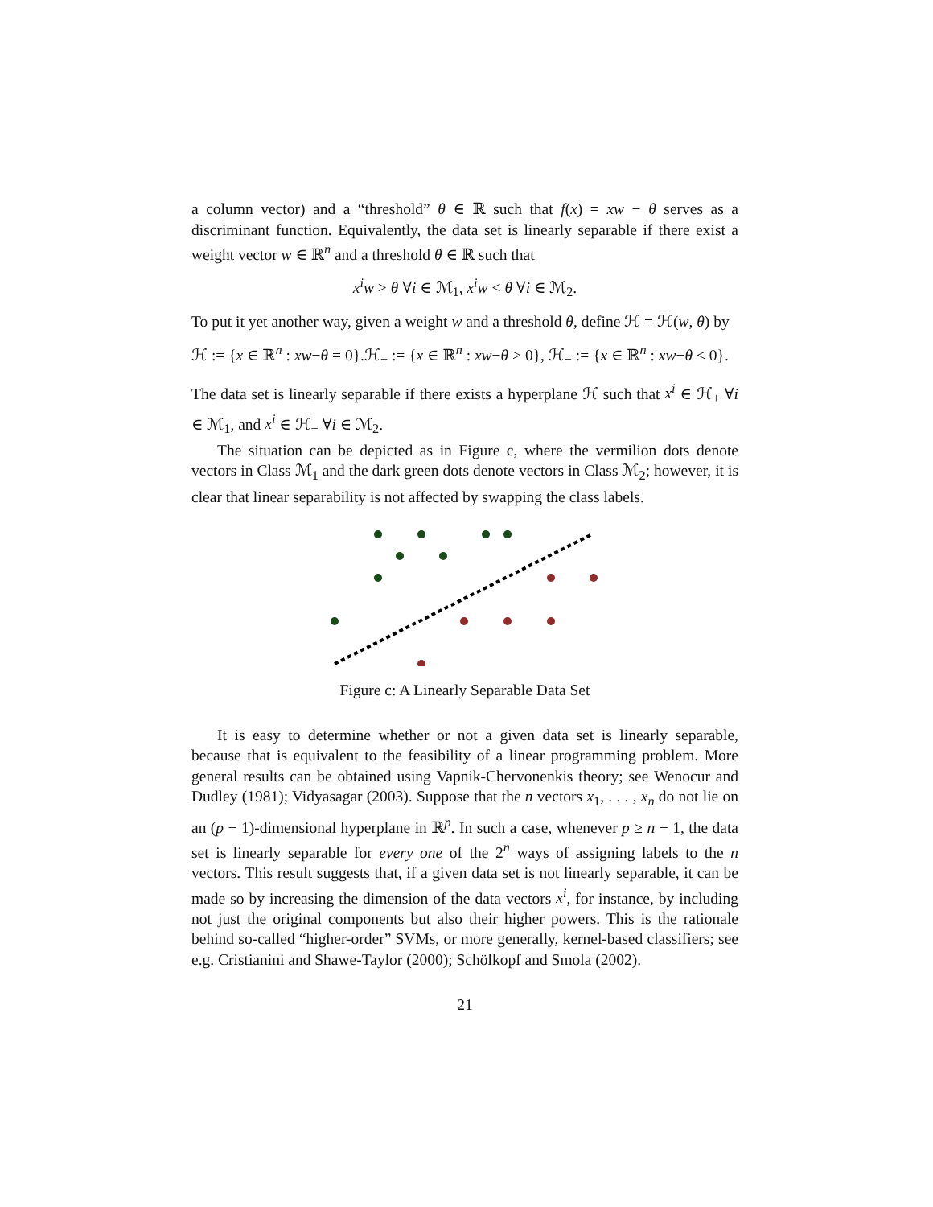a column vector) and a “threshold” θ ∈ ℝ such that f(x) = xw − θ serves as a discriminant function. Equivalently, the data set is linearly separable if there exist a weight vector w ∈ ℝ<sup>n</sup> and a threshold θ ∈ ℝ such that
x<sup>i</sup>w > θ ∀i ∈ ℳ<sub>1</sub>, x<sup>i</sup>w < θ ∀i ∈ ℳ<sub>2</sub>.
To put it yet another way, given a weight w and a threshold θ, define ℋ = ℋ(w, θ) by
ℋ := {x ∈ ℝ<sup>n</sup> : xw−θ = 0}.ℋ<sub>+</sub> := {x ∈ ℝ<sup>n</sup> : xw−θ > 0}, ℋ<sub>−</sub> := {x ∈ ℝ<sup>n</sup> : xw−θ < 0}.
The data set is linearly separable if there exists a hyperplane ℋ such that x<sup>i</sup> ∈ ℋ<sub>+</sub> ∀i ∈ ℳ<sub>1</sub>, and x<sup>i</sup> ∈ ℋ<sub>−</sub> ∀i ∈ ℳ<sub>2</sub>.
The situation can be depicted as in Figure c, where the vermilion dots denote vectors in Class ℳ<sub>1</sub> and the dark green dots denote vectors in Class ℳ<sub>2</sub>; however, it is clear that linear separability is not affected by swapping the class labels.
Figure c: A Linearly Separable Data Set
It is easy to determine whether or not a given data set is linearly separable, because that is equivalent to the feasibility of a linear programming problem. More general results can be obtained using Vapnik-Chervonenkis theory; see Wenocur and Dudley (1981); Vidyasagar (2003). Suppose that the n vectors x<sub>1</sub>, . . . , x<sub>n</sub> do not lie on an (p − 1)-dimensional hyperplane in ℝ<sup>p</sup>. In such a case, whenever p ≥ n − 1, the data set is linearly separable for every one of the 2<sup>n</sup> ways of assigning labels to the n vectors. This result suggests that, if a given data set is not linearly separable, it can be made so by increasing the dimension of the data vectors x<sup>i</sup>, for instance, by including not just the original components but also their higher powers. This is the rationale behind so-called “higher-order” SVMs, or more generally, kernel-based classifiers; see e.g. Cristianini and Shawe-Taylor (2000); Schölkopf and Smola (2002).
21